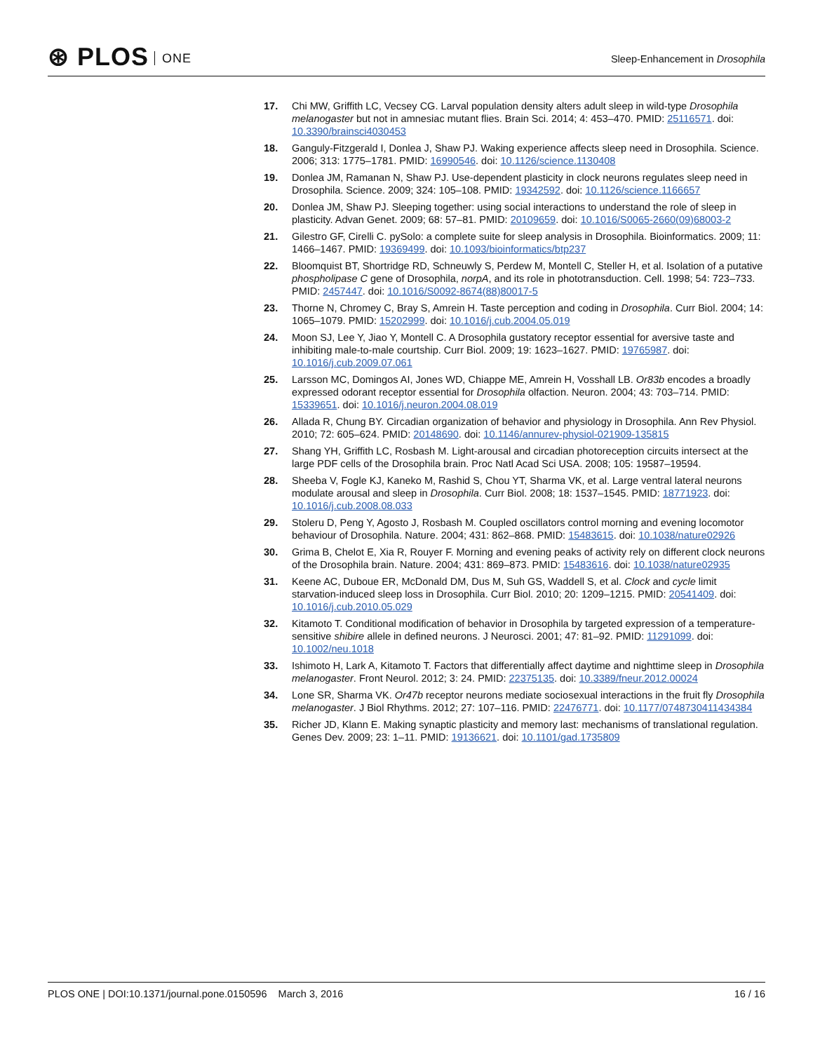⊛ PLOS ONE
Sleep-Enhancement in Drosophila
17. Chi MW, Griffith LC, Vecsey CG. Larval population density alters adult sleep in wild-type Drosophila melanogaster but not in amnesiac mutant flies. Brain Sci. 2014; 4: 453–470. PMID: 25116571. doi: 10.3390/brainsci4030453
18. Ganguly-Fitzgerald I, Donlea J, Shaw PJ. Waking experience affects sleep need in Drosophila. Science. 2006; 313: 1775–1781. PMID: 16990546. doi: 10.1126/science.1130408
19. Donlea JM, Ramanan N, Shaw PJ. Use-dependent plasticity in clock neurons regulates sleep need in Drosophila. Science. 2009; 324: 105–108. PMID: 19342592. doi: 10.1126/science.1166657
20. Donlea JM, Shaw PJ. Sleeping together: using social interactions to understand the role of sleep in plasticity. Advan Genet. 2009; 68: 57–81. PMID: 20109659. doi: 10.1016/S0065-2660(09)68003-2
21. Gilestro GF, Cirelli C. pySolo: a complete suite for sleep analysis in Drosophila. Bioinformatics. 2009; 11: 1466–1467. PMID: 19369499. doi: 10.1093/bioinformatics/btp237
22. Bloomquist BT, Shortridge RD, Schneuwly S, Perdew M, Montell C, Steller H, et al. Isolation of a putative phospholipase C gene of Drosophila, norpA, and its role in phototransduction. Cell. 1998; 54: 723–733. PMID: 2457447. doi: 10.1016/S0092-8674(88)80017-5
23. Thorne N, Chromey C, Bray S, Amrein H. Taste perception and coding in Drosophila. Curr Biol. 2004; 14: 1065–1079. PMID: 15202999. doi: 10.1016/j.cub.2004.05.019
24. Moon SJ, Lee Y, Jiao Y, Montell C. A Drosophila gustatory receptor essential for aversive taste and inhibiting male-to-male courtship. Curr Biol. 2009; 19: 1623–1627. PMID: 19765987. doi: 10.1016/j.cub.2009.07.061
25. Larsson MC, Domingos AI, Jones WD, Chiappe ME, Amrein H, Vosshall LB. Or83b encodes a broadly expressed odorant receptor essential for Drosophila olfaction. Neuron. 2004; 43: 703–714. PMID: 15339651. doi: 10.1016/j.neuron.2004.08.019
26. Allada R, Chung BY. Circadian organization of behavior and physiology in Drosophila. Ann Rev Physiol. 2010; 72: 605–624. PMID: 20148690. doi: 10.1146/annurev-physiol-021909-135815
27. Shang YH, Griffith LC, Rosbash M. Light-arousal and circadian photoreception circuits intersect at the large PDF cells of the Drosophila brain. Proc Natl Acad Sci USA. 2008; 105: 19587–19594.
28. Sheeba V, Fogle KJ, Kaneko M, Rashid S, Chou YT, Sharma VK, et al. Large ventral lateral neurons modulate arousal and sleep in Drosophila. Curr Biol. 2008; 18: 1537–1545. PMID: 18771923. doi: 10.1016/j.cub.2008.08.033
29. Stoleru D, Peng Y, Agosto J, Rosbash M. Coupled oscillators control morning and evening locomotor behaviour of Drosophila. Nature. 2004; 431: 862–868. PMID: 15483615. doi: 10.1038/nature02926
30. Grima B, Chelot E, Xia R, Rouyer F. Morning and evening peaks of activity rely on different clock neurons of the Drosophila brain. Nature. 2004; 431: 869–873. PMID: 15483616. doi: 10.1038/nature02935
31. Keene AC, Duboue ER, McDonald DM, Dus M, Suh GS, Waddell S, et al. Clock and cycle limit starvation-induced sleep loss in Drosophila. Curr Biol. 2010; 20: 1209–1215. PMID: 20541409. doi: 10.1016/j.cub.2010.05.029
32. Kitamoto T. Conditional modification of behavior in Drosophila by targeted expression of a temperature-sensitive shibire allele in defined neurons. J Neurosci. 2001; 47: 81–92. PMID: 11291099. doi: 10.1002/neu.1018
33. Ishimoto H, Lark A, Kitamoto T. Factors that differentially affect daytime and nighttime sleep in Drosophila melanogaster. Front Neurol. 2012; 3: 24. PMID: 22375135. doi: 10.3389/fneur.2012.00024
34. Lone SR, Sharma VK. Or47b receptor neurons mediate sociosexual interactions in the fruit fly Drosophila melanogaster. J Biol Rhythms. 2012; 27: 107–116. PMID: 22476771. doi: 10.1177/0748730411434384
35. Richer JD, Klann E. Making synaptic plasticity and memory last: mechanisms of translational regulation. Genes Dev. 2009; 23: 1–11. PMID: 19136621. doi: 10.1101/gad.1735809
PLOS ONE | DOI:10.1371/journal.pone.0150596 March 3, 2016
16 / 16